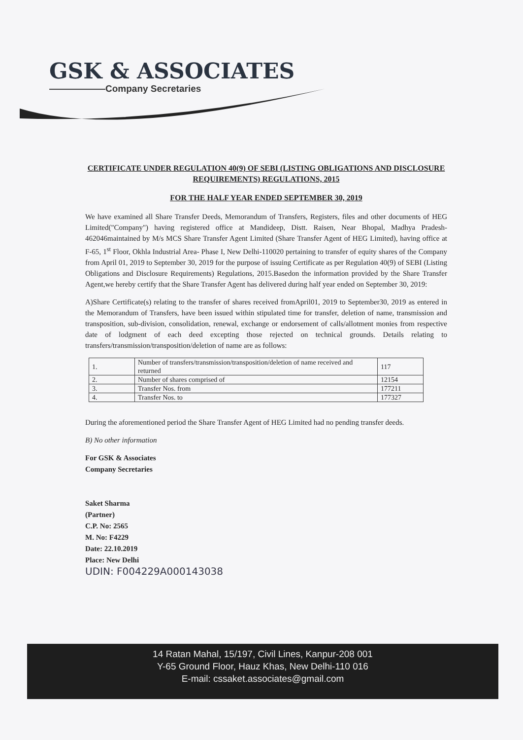GSK & ASSOCIATES
——————Company Secretaries
CERTIFICATE UNDER REGULATION 40(9) OF SEBI (LISTING OBLIGATIONS AND DISCLOSURE REQUIREMENTS) REGULATIONS, 2015
FOR THE HALF YEAR ENDED SEPTEMBER 30, 2019
We have examined all Share Transfer Deeds, Memorandum of Transfers, Registers, files and other documents of HEG Limited("Company") having registered office at Mandideep, Distt. Raisen, Near Bhopal, Madhya Pradesh-462046maintained by M/s MCS Share Transfer Agent Limited (Share Transfer Agent of HEG Limited), having office at F-65, 1<sup>st</sup> Floor, Okhla Industrial Area- Phase I, New Delhi-110020 pertaining to transfer of equity shares of the Company from April 01, 2019 to September 30, 2019 for the purpose of issuing Certificate as per Regulation 40(9) of SEBI (Listing Obligations and Disclosure Requirements) Regulations, 2015.Basedon the information provided by the Share Transfer Agent,we hereby certify that the Share Transfer Agent has delivered during half year ended on September 30, 2019:
A)Share Certificate(s) relating to the transfer of shares received fromApril01, 2019 to September30, 2019 as entered in the Memorandum of Transfers, have been issued within stipulated time for transfer, deletion of name, transmission and transposition, sub-division, consolidation, renewal, exchange or endorsement of calls/allotment monies from respective date of lodgment of each deed excepting those rejected on technical grounds. Details relating to transfers/transmission/transposition/deletion of name are as follows:
| 1. | Number of transfers/transmission/transposition/deletion of name received and returned | 117 |
| 2. | Number of shares comprised of | 12154 |
| 3. | Transfer Nos. from | 177211 |
| 4. | Transfer Nos. to | 177327 |
During the aforementioned period the Share Transfer Agent of HEG Limited had no pending transfer deeds.
B) No other information
For GSK & Associates
Company Secretaries
Saket Sharma
(Partner)
C.P. No: 2565
M. No: F4229
Date: 22.10.2019
Place: New Delhi
UDIN: F004229A000143038
14 Ratan Mahal, 15/197, Civil Lines, Kanpur-208 001
Y-65 Ground Floor, Hauz Khas, New Delhi-110 016
E-mail: cssaket.associates@gmail.com